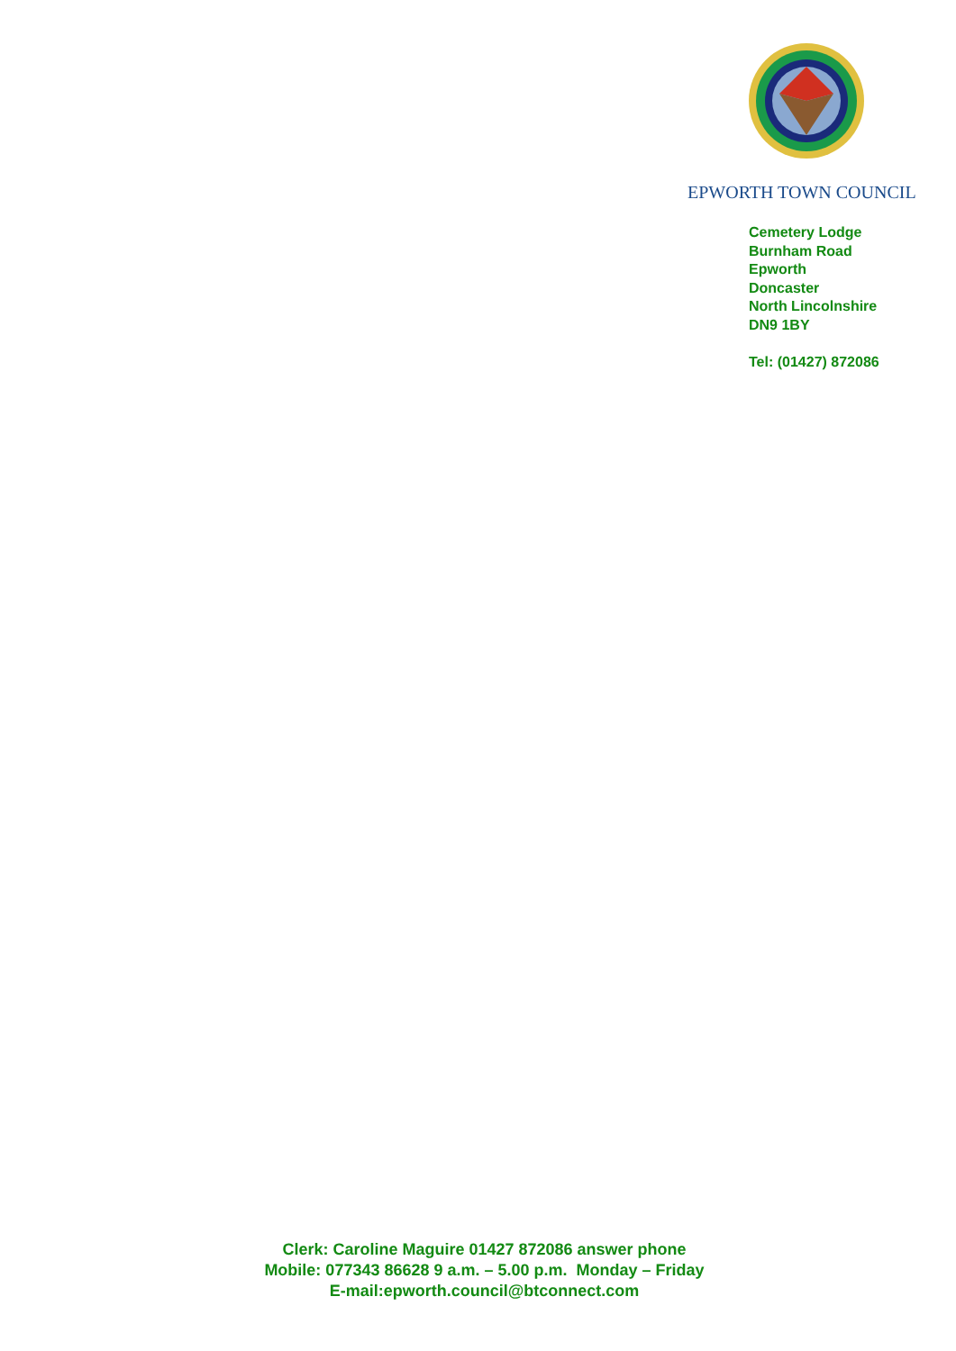EPWORTH TOWN COUNCIL
Cemetery Lodge
Burnham Road
Epworth
Doncaster
North Lincolnshire
DN9 1BY
Tel: (01427) 872086
Clerk: Caroline Maguire 01427 872086 answer phone
Mobile: 077343 86628 9 a.m. – 5.00 p.m. Monday – Friday
E-mail:epworth.council@btconnect.com